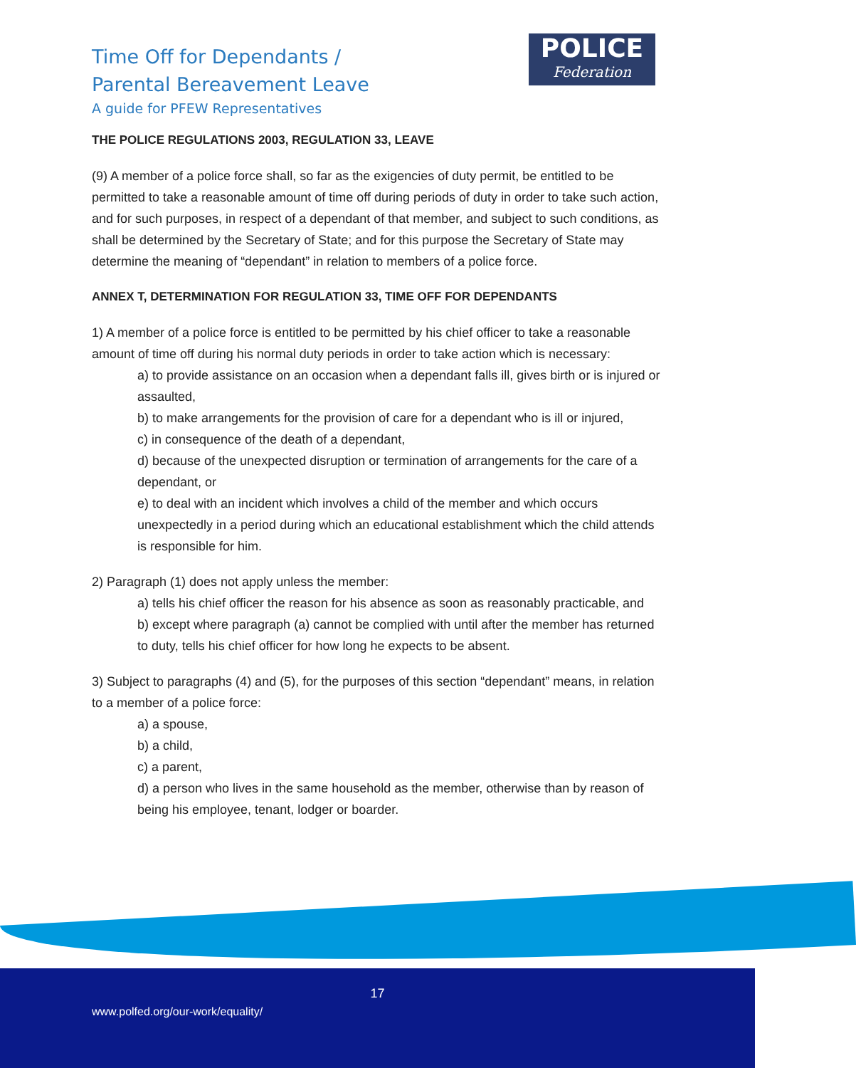Time Off for Dependants /
Parental Bereavement Leave
A guide for PFEW Representatives
POLICE
Federation
THE POLICE REGULATIONS 2003, REGULATION 33, LEAVE
(9) A member of a police force shall, so far as the exigencies of duty permit, be entitled to be permitted to take a reasonable amount of time off during periods of duty in order to take such action, and for such purposes, in respect of a dependant of that member, and subject to such conditions, as shall be determined by the Secretary of State; and for this purpose the Secretary of State may determine the meaning of “dependant” in relation to members of a police force.
ANNEX T, DETERMINATION FOR REGULATION 33, TIME OFF FOR DEPENDANTS
1) A member of a police force is entitled to be permitted by his chief officer to take a reasonable amount of time off during his normal duty periods in order to take action which is necessary:
a) to provide assistance on an occasion when a dependant falls ill, gives birth or is injured or assaulted,
b) to make arrangements for the provision of care for a dependant who is ill or injured,
c) in consequence of the death of a dependant,
d) because of the unexpected disruption or termination of arrangements for the care of a dependant, or
e) to deal with an incident which involves a child of the member and which occurs unexpectedly in a period during which an educational establishment which the child attends is responsible for him.
2) Paragraph (1) does not apply unless the member:
a) tells his chief officer the reason for his absence as soon as reasonably practicable, and
b) except where paragraph (a) cannot be complied with until after the member has returned to duty, tells his chief officer for how long he expects to be absent.
3) Subject to paragraphs (4) and (5), for the purposes of this section “dependant” means, in relation to a member of a police force:
a) a spouse,
b) a child,
c) a parent,
d) a person who lives in the same household as the member, otherwise than by reason of being his employee, tenant, lodger or boarder.
17
www.polfed.org/our-work/equality/